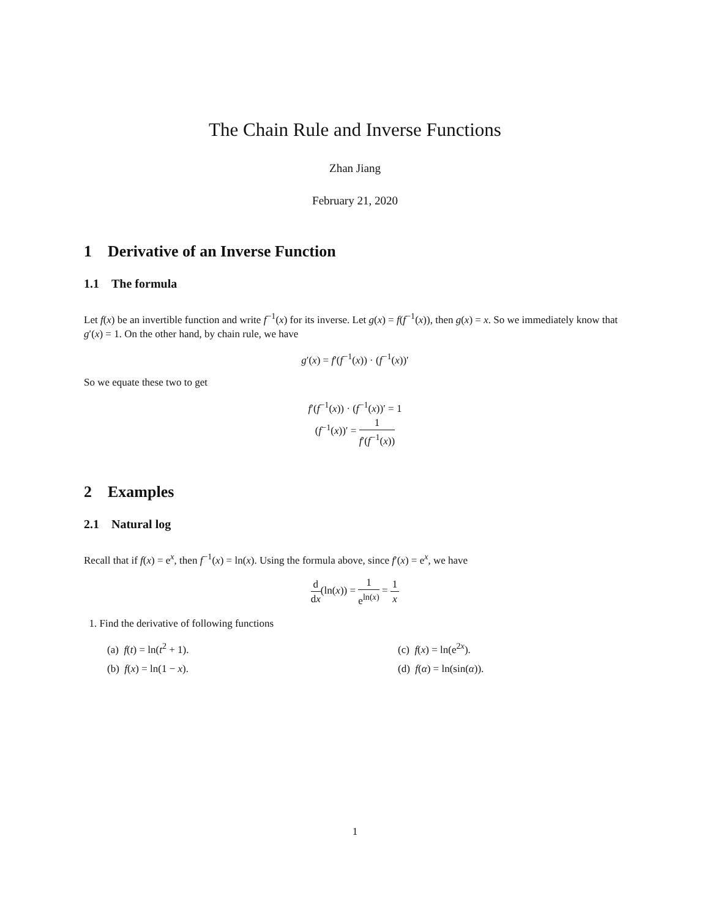The Chain Rule and Inverse Functions
Zhan Jiang
February 21, 2020
1 Derivative of an Inverse Function
1.1 The formula
Let f(x) be an invertible function and write f<sup>−1</sup>(x) for its inverse. Let g(x) = f(f<sup>−1</sup>(x)), then g(x) = x. So we immediately know that g′(x) = 1. On the other hand, by chain rule, we have
g′(x) = f′(f<sup>−1</sup>(x)) · (f<sup>−1</sup>(x))′
So we equate these two to get
f′(f<sup>−1</sup>(x)) · (f<sup>−1</sup>(x))′ = 1
(f<sup>−1</sup>(x))′ = 1 f′(f<sup>−1</sup>(x))
2 Examples
2.1 Natural log
Recall that if f(x) = e<sup>x</sup>, then f<sup>−1</sup>(x) = ln(x). Using the formula above, since f′(x) = e<sup>x</sup>, we have
d dx(ln(x)) = 1 e<sup>ln(x)</sup> = 1 x
1. Find the derivative of following functions
(a) f(t) = ln(t<sup>2</sup> + 1).
(c) f(x) = ln(e<sup>2x</sup>).
(b) f(x) = ln(1 − x).
(d) f(α) = ln(sin(α)).
1